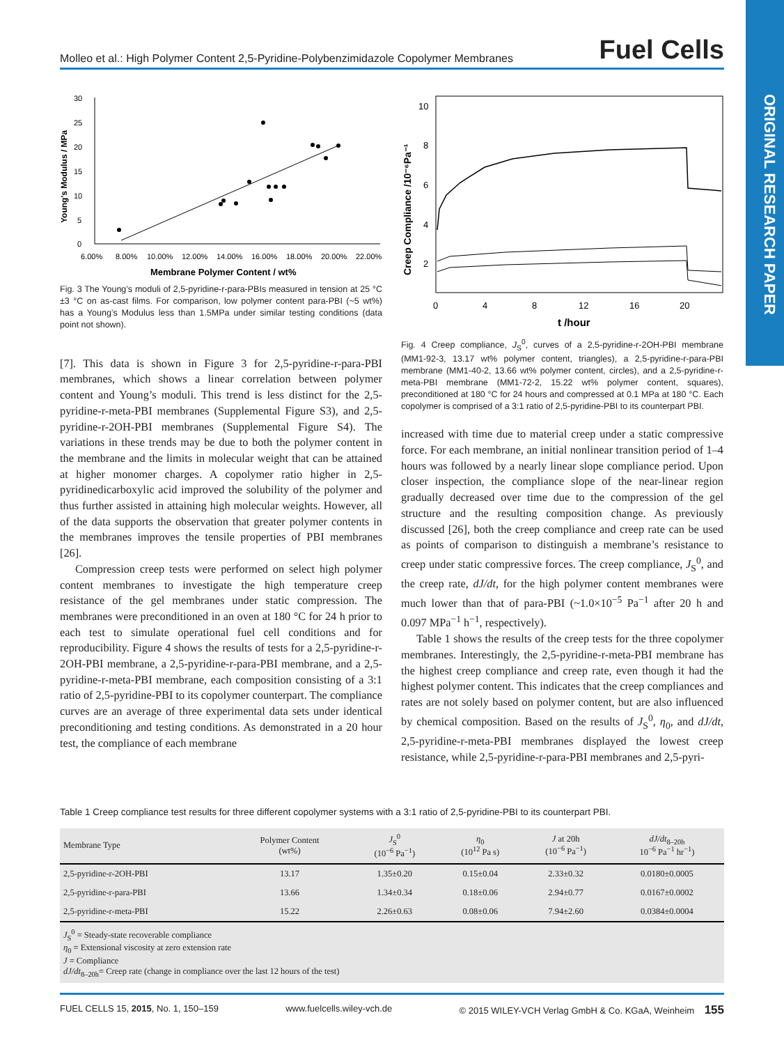Molleo et al.: High Polymer Content 2,5-Pyridine-Polybenzimidazole Copolymer Membranes Fuel Cells
ORIGINAL RESEARCH PAPER
30
25
20
15
10
5
0
6.00%
8.00%
10.00%
12.00%
14.00%
16.00%
18.00%
20.00%
22.00%
Membrane Polymer Content / wt%
Young's Modulus / MPa
Fig. 3 The Young’s moduli of 2,5-pyridine-r-para-PBIs measured in tension at 25 °C ±3 °C on as-cast films. For comparison, low polymer content para-PBI (~5 wt%) has a Young’s Modulus less than 1.5MPa under similar testing conditions (data point not shown).
[7]. This data is shown in Figure 3 for 2,5-pyridine-r-para-PBI membranes, which shows a linear correlation between polymer content and Young’s moduli. This trend is less distinct for the 2,5-pyridine-r-meta-PBI membranes (Supplemental Figure S3), and 2,5-pyridine-r-2OH-PBI membranes (Supplemental Figure S4). The variations in these trends may be due to both the polymer content in the membrane and the limits in molecular weight that can be attained at higher monomer charges. A copolymer ratio higher in 2,5-pyridinedicarboxylic acid improved the solubility of the polymer and thus further assisted in attaining high molecular weights. However, all of the data supports the observation that greater polymer contents in the membranes improves the tensile properties of PBI membranes [26].
Compression creep tests were performed on select high polymer content membranes to investigate the high temperature creep resistance of the gel membranes under static compression. The membranes were preconditioned in an oven at 180 °C for 24 h prior to each test to simulate operational fuel cell conditions and for reproducibility. Figure 4 shows the results of tests for a 2,5-pyridine-r-2OH-PBI membrane, a 2,5-pyridine-r-para-PBI membrane, and a 2,5-pyridine-r-meta-PBI membrane, each composition consisting of a 3:1 ratio of 2,5-pyridine-PBI to its copolymer counterpart. The compliance curves are an average of three experimental data sets under identical preconditioning and testing conditions. As demonstrated in a 20 hour test, the compliance of each membrane
10
8
6
4
2
0
4
8
12
16
20
t /hour
Creep Compliance /10⁻⁶Pa⁻¹
Fig. 4 Creep compliance, J<sub>S</sub><sup>0</sup>, curves of a 2,5-pyridine-r-2OH-PBI membrane (MM1-92-3, 13.17 wt% polymer content, triangles), a 2,5-pyridine-r-para-PBI membrane (MM1-40-2, 13.66 wt% polymer content, circles), and a 2,5-pyridine-r-meta-PBI membrane (MM1-72-2, 15.22 wt% polymer content, squares), preconditioned at 180 °C for 24 hours and compressed at 0.1 MPa at 180 °C. Each copolymer is comprised of a 3:1 ratio of 2,5-pyridine-PBI to its counterpart PBI.
increased with time due to material creep under a static compressive force. For each membrane, an initial nonlinear transition period of 1–4 hours was followed by a nearly linear slope compliance period. Upon closer inspection, the compliance slope of the near-linear region gradually decreased over time due to the compression of the gel structure and the resulting composition change. As previously discussed [26], both the creep compliance and creep rate can be used as points of comparison to distinguish a membrane’s resistance to creep under static compressive forces. The creep compliance, J<sub>S</sub><sup>0</sup>, and the creep rate, dJ/dt, for the high polymer content membranes were much lower than that of para-PBI (~1.0×10<sup>−5</sup> Pa<sup>−1</sup> after 20 h and 0.097 MPa<sup>−1</sup> h<sup>−1</sup>, respectively).
Table 1 shows the results of the creep tests for the three copolymer membranes. Interestingly, the 2,5-pyridine-r-meta-PBI membrane has the highest creep compliance and creep rate, even though it had the highest polymer content. This indicates that the creep compliances and rates are not solely based on polymer content, but are also influenced by chemical composition. Based on the results of J<sub>S</sub><sup>0</sup>, η<sub>0</sub>, and dJ/dt, 2,5-pyridine-r-meta-PBI membranes displayed the lowest creep resistance, while 2,5-pyridine-r-para-PBI membranes and 2,5-pyri-
Table 1 Creep compliance test results for three different copolymer systems with a 3:1 ratio of 2,5-pyridine-PBI to its counterpart PBI.
| Membrane Type | Polymer Content (wt%) | J<sub>S</sub><sup>0</sup> (10<sup>−6</sup> Pa<sup>−1</sup>) | η<sub>0</sub> (10<sup>12</sup> Pa s) | J at 20h (10<sup>−6</sup> Pa<sup>−1</sup>) | dJ/dt<sub>8–20h</sub> 10<sup>−6</sup> Pa<sup>−1</sup> hr<sup>−1</sup>) |
| --- | --- | --- | --- | --- | --- |
| 2,5-pyridine-r-2OH-PBI | 13.17 | 1.35±0.20 | 0.15±0.04 | 2.33±0.32 | 0.0180±0.0005 |
| 2,5-pyridine-r-para-PBI | 13.66 | 1.34±0.34 | 0.18±0.06 | 2.94±0.77 | 0.0167±0.0002 |
| 2,5-pyridine-r-meta-PBI | 15.22 | 2.26±0.63 | 0.08±0.06 | 7.94±2.60 | 0.0384±0.0004 |
| J<sub>S</sub><sup>0</sup> = Steady-state recoverable compliance η<sub>0</sub> = Extensional viscosity at zero extension rate J = Compliance dJ/dt<sub>8–20h</sub>= Creep rate (change in compliance over the last 12 hours of the test) | | | | | |
FUEL CELLS 15, 2015, No. 1, 150–159 www.fuelcells.wiley-vch.de © 2015 WILEY-VCH Verlag GmbH & Co. KGaA, Weinheim 155